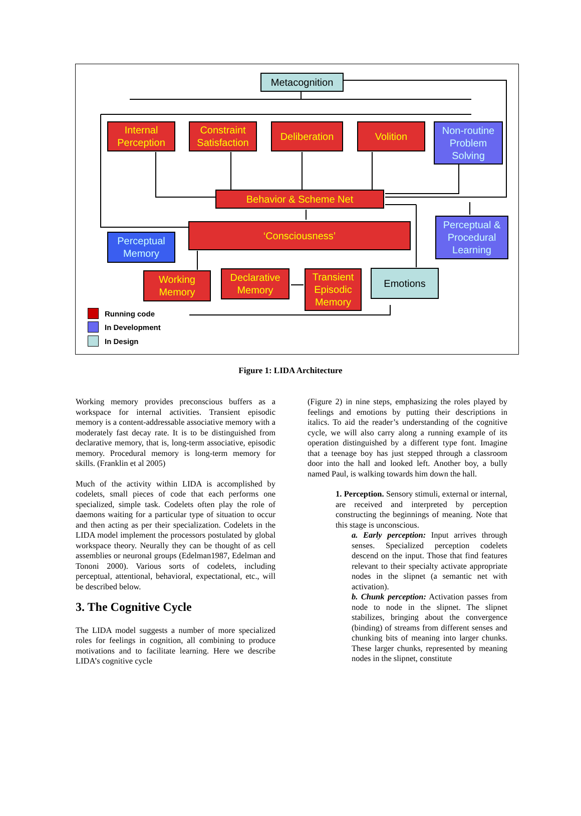Metacognition
Internal
Perception
Constraint
Satisfaction
Deliberation Volition
Non-routine
Problem
Solving
Behavior & Scheme Net
Perceptual &
Procedural
Learning
‘Consciousness’
Perceptual
Memory
Working
Memory
Declarative
Memory
Transient
Episodic
Memory
Emotions
Running code
In Development
In Design
Figure 1: LIDA Architecture
Working memory provides preconscious buffers as a workspace for internal activities. Transient episodic memory is a content-addressable associative memory with a moderately fast decay rate. It is to be distinguished from declarative memory, that is, long-term associative, episodic memory. Procedural memory is long-term memory for skills. (Franklin et al 2005)
Much of the activity within LIDA is accomplished by codelets, small pieces of code that each performs one specialized, simple task. Codelets often play the role of daemons waiting for a particular type of situation to occur and then acting as per their specialization. Codelets in the LIDA model implement the processors postulated by global workspace theory. Neurally they can be thought of as cell assemblies or neuronal groups (Edelman1987, Edelman and Tononi 2000). Various sorts of codelets, including perceptual, attentional, behavioral, expectational, etc., will be described below.
3. The Cognitive Cycle
The LIDA model suggests a number of more specialized roles for feelings in cognition, all combining to produce motivations and to facilitate learning. Here we describe LIDA’s cognitive cycle
(Figure 2) in nine steps, emphasizing the roles played by feelings and emotions by putting their descriptions in italics. To aid the reader’s understanding of the cognitive cycle, we will also carry along a running example of its operation distinguished by a different type font. Imagine that a teenage boy has just stepped through a classroom door into the hall and looked left. Another boy, a bully named Paul, is walking towards him down the hall.
1. Perception. Sensory stimuli, external or internal, are received and interpreted by perception constructing the beginnings of meaning. Note that this stage is unconscious.
a. Early perception: Input arrives through senses. Specialized perception codelets descend on the input. Those that find features relevant to their specialty activate appropriate nodes in the slipnet (a semantic net with activation).
b. Chunk perception: Activation passes from node to node in the slipnet. The slipnet stabilizes, bringing about the convergence (binding) of streams from different senses and chunking bits of meaning into larger chunks. These larger chunks, represented by meaning nodes in the slipnet, constitute